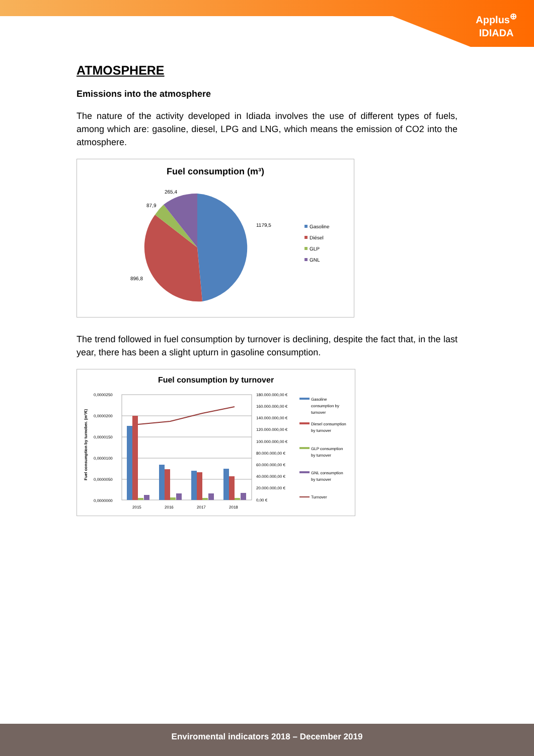Applus<sup>⊕</sup>
IDIADA
ATMOSPHERE
Emissions into the atmosphere
The nature of the activity developed in Idiada involves the use of different types of fuels, among which are: gasoline, diesel, LPG and LNG, which means the emission of CO2 into the atmosphere.
Fuel consumption (m³)
1179,5
896,8
87,9
265,4
Gasoline
Diésel
GLP
GNL
The trend followed in fuel consumption by turnover is declining, despite the fact that, in the last year, there has been a slight upturn in gasoline consumption.
Fuel consumption by turnover
0,0000250
0,0000200
0,0000150
0,0000100
0,0000050
0,0000000
180.000.000,00 €
160.000.000,00 €
140.000.000,00 €
120.000.000,00 €
100.000.000,00 €
80.000.000,00 €
60.000.000,00 €
40.000.000,00 €
20.000.000,00 €
0,00 €
2015
2016
2017
2018
Fuel consumption by turnober. (m³/€)
Gasoline
consumption by
turnover
Diesel consumption
by turnover
GLP consumption
by turnover
GNL consumption
by turnover
Turnover
Enviromental indicators 2018 – December 2019